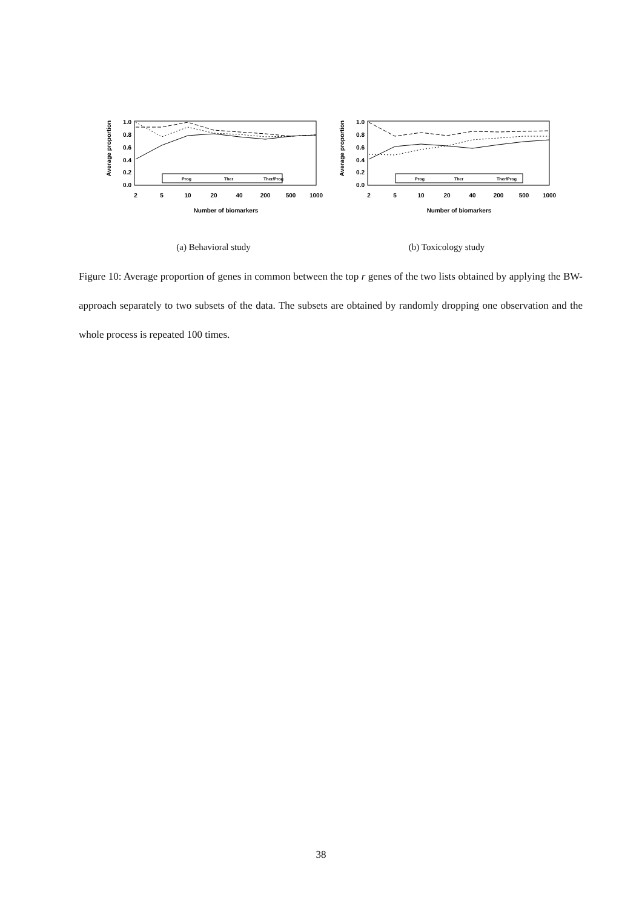Average proportion
1.0
0.8
0.6
0.4
0.2
0.0
Prog
Ther
Ther/Prog
2
5
10
20
40
200
500
1000
Number of biomarkers
(a) Behavioral study
Average proportion
1.0
0.8
0.6
0.4
0.2
0.0
Prog
Ther
Ther/Prog
2
5
10
20
40
200
500
1000
Number of biomarkers
(b) Toxicology study
Figure 10: Average proportion of genes in common between the top r genes of the two lists obtained by applying the BW-approach separately to two subsets of the data. The subsets are obtained by randomly dropping one observation and the whole process is repeated 100 times.
38